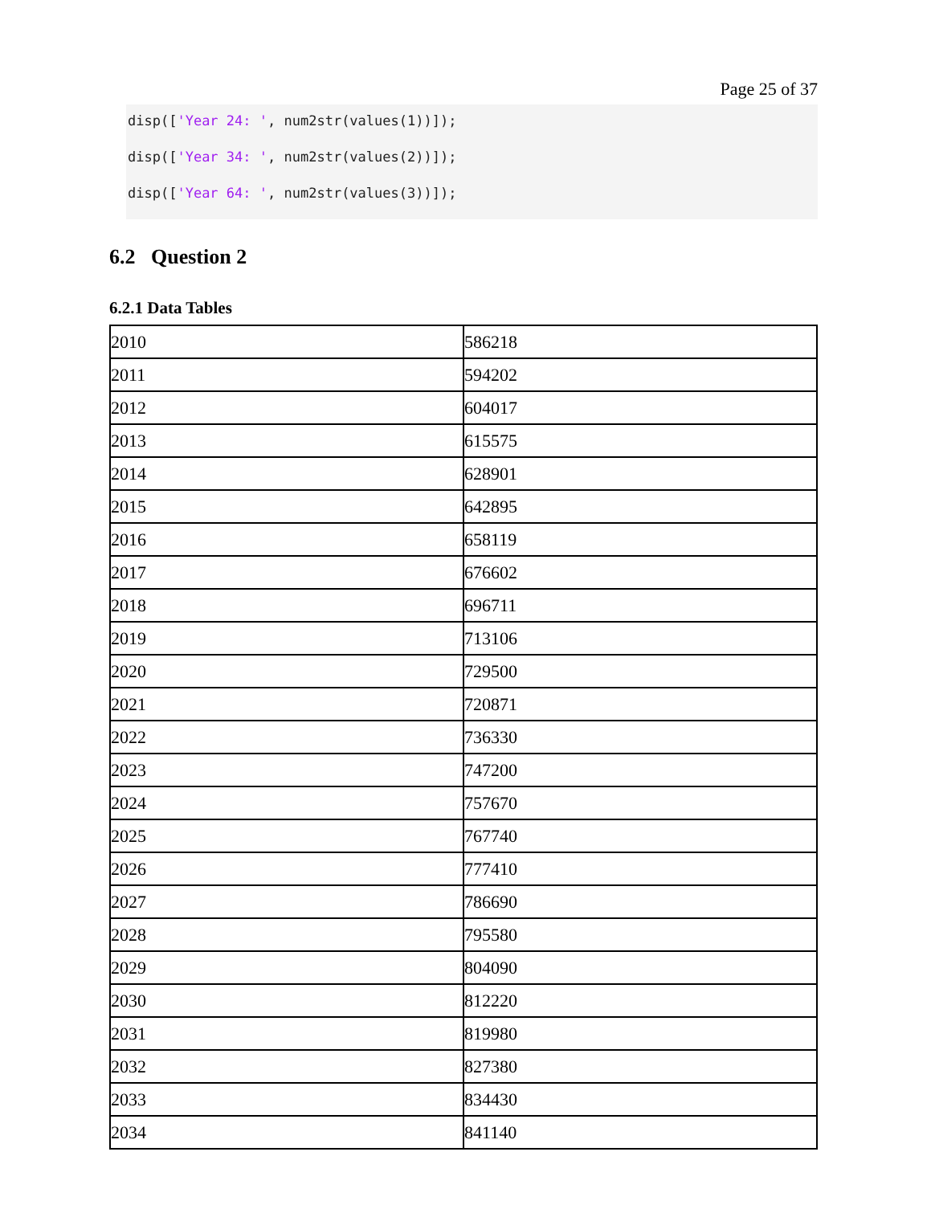Page 25 of 37
disp(['Year 24: ', num2str(values(1))]);
disp(['Year 34: ', num2str(values(2))]);
disp(['Year 64: ', num2str(values(3))]);
6.2 Question 2
6.2.1 Data Tables
| 2010 | 586218 |
| 2011 | 594202 |
| 2012 | 604017 |
| 2013 | 615575 |
| 2014 | 628901 |
| 2015 | 642895 |
| 2016 | 658119 |
| 2017 | 676602 |
| 2018 | 696711 |
| 2019 | 713106 |
| 2020 | 729500 |
| 2021 | 720871 |
| 2022 | 736330 |
| 2023 | 747200 |
| 2024 | 757670 |
| 2025 | 767740 |
| 2026 | 777410 |
| 2027 | 786690 |
| 2028 | 795580 |
| 2029 | 804090 |
| 2030 | 812220 |
| 2031 | 819980 |
| 2032 | 827380 |
| 2033 | 834430 |
| 2034 | 841140 |